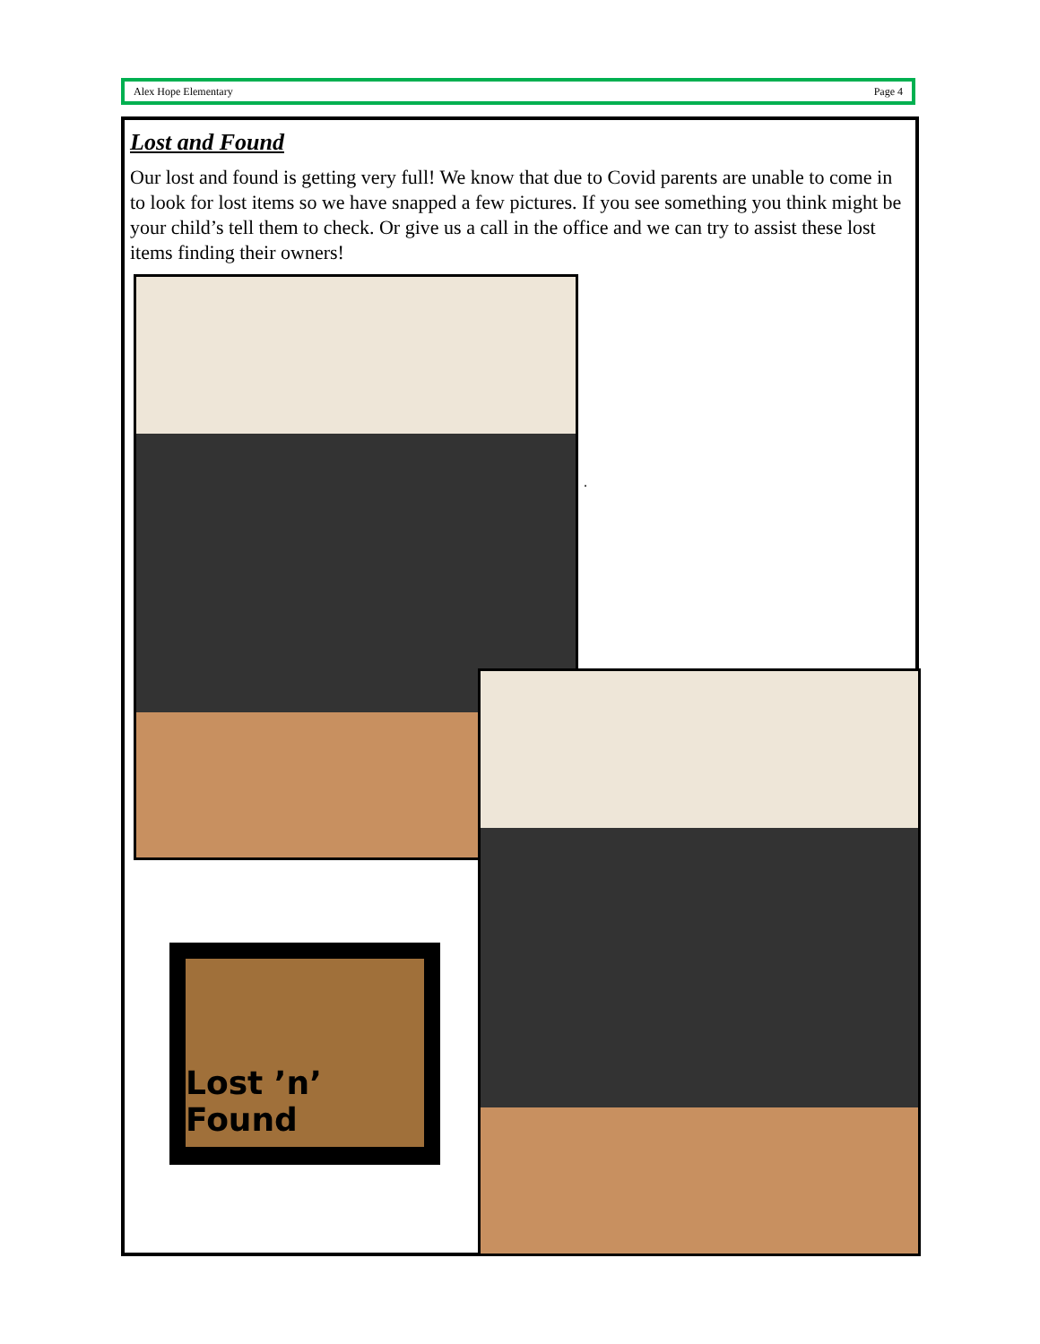Alex Hope Elementary Page 4
Lost and Found
Our lost and found is getting very full! We know that due to Covid parents are unable to come in to look for lost items so we have snapped a few pictures. If you see something you think might be your child’s tell them to check. Or give us a call in the office and we can try to assist these lost items finding their owners!
.
Lost ’n’ Found